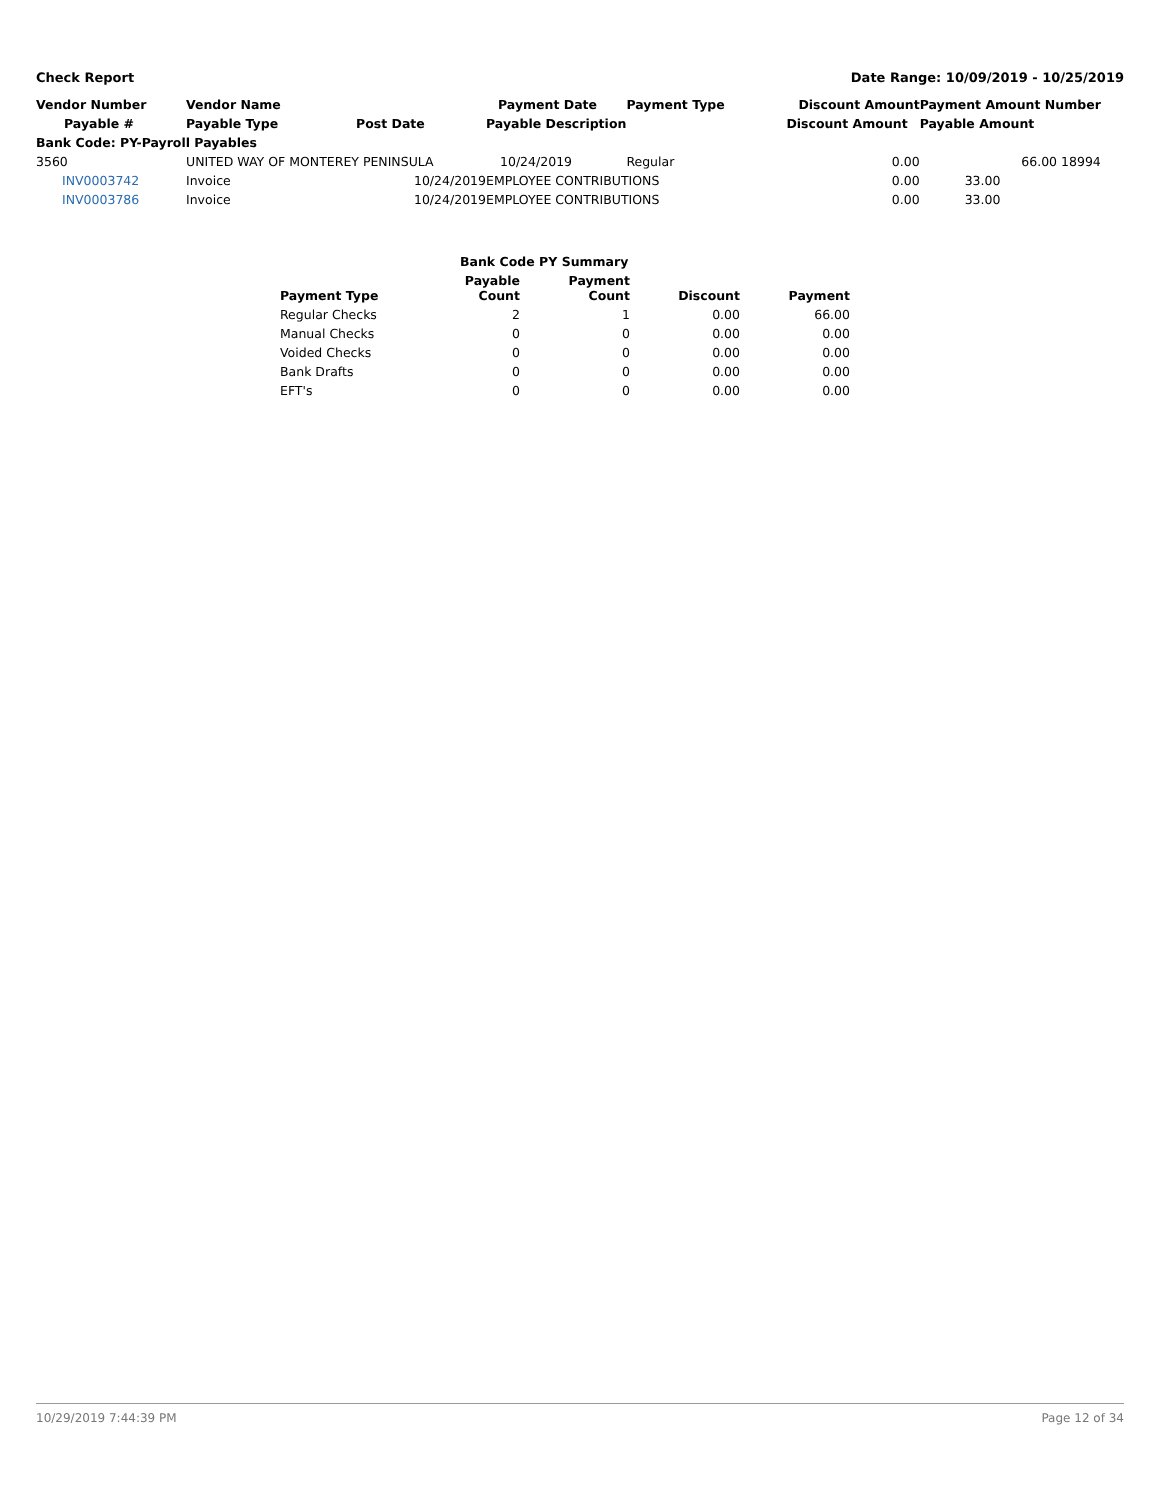Check Report Date Range: 10/09/2019 - 10/25/2019
| Vendor Number | Vendor Name | | Payment Date | Payment Type | Discount Amount | Payment Amount Number |
| --- | --- | --- | --- | --- | --- | --- |
| Payable # | Payable Type | Post Date | Payable Description | | Discount Amount | Payable Amount |
| Bank Code: PY-Payroll Payables | | | | | | |
| 3560 | UNITED WAY OF MONTEREY PENINSULA | | 10/24/2019 | Regular | 0.00 | 66.00 18994 |
| INV0003742 | Invoice | 10/24/2019 | EMPLOYEE CONTRIBUTIONS | | 0.00 | 33.00 |
| INV0003786 | Invoice | 10/24/2019 | EMPLOYEE CONTRIBUTIONS | | 0.00 | 33.00 |
| | Bank Code PY Summary | | | |
| --- | --- | --- | --- | --- |
| Payment Type | Payable Count | Payment Count | Discount | Payment |
| Regular Checks | 2 | 1 | 0.00 | 66.00 |
| Manual Checks | 0 | 0 | 0.00 | 0.00 |
| Voided Checks | 0 | 0 | 0.00 | 0.00 |
| Bank Drafts | 0 | 0 | 0.00 | 0.00 |
| EFT's | 0 | 0 | 0.00 | 0.00 |
10/29/2019 7:44:39 PM Page 12 of 34